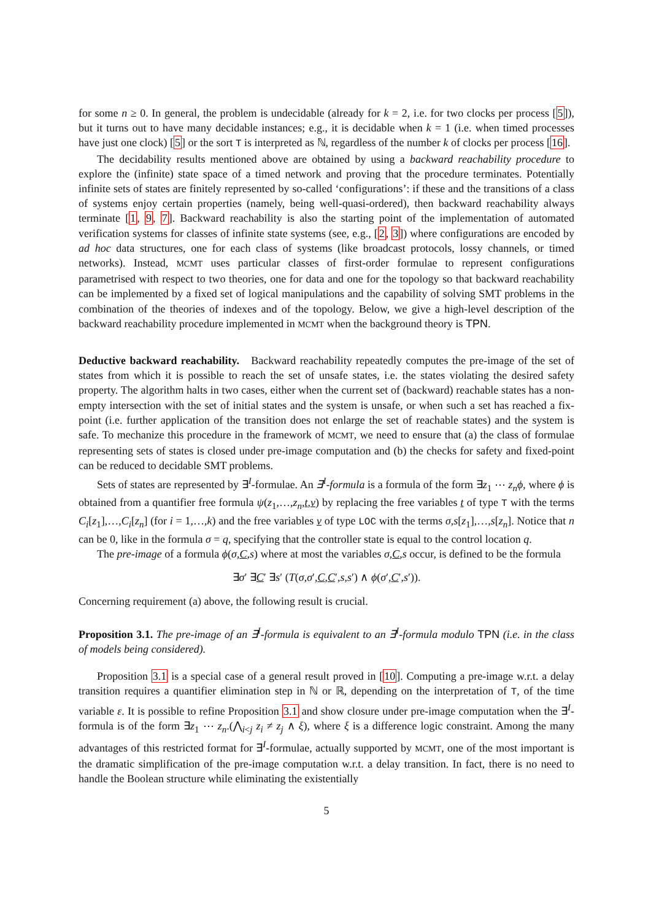for some n ≥ 0. In general, the problem is undecidable (already for k = 2, i.e. for two clocks per process [5]), but it turns out to have many decidable instances; e.g., it is decidable when k = 1 (i.e. when timed processes have just one clock) [5] or the sort T is interpreted as ℕ, regardless of the number k of clocks per process [16].
The decidability results mentioned above are obtained by using a backward reachability procedure to explore the (infinite) state space of a timed network and proving that the procedure terminates. Potentially infinite sets of states are finitely represented by so-called ‘configurations’: if these and the transitions of a class of systems enjoy certain properties (namely, being well-quasi-ordered), then backward reachability always terminate [1, 9, 7]. Backward reachability is also the starting point of the implementation of automated verification systems for classes of infinite state systems (see, e.g., [2, 3]) where configurations are encoded by ad hoc data structures, one for each class of systems (like broadcast protocols, lossy channels, or timed networks). Instead, MCMT uses particular classes of first-order formulae to represent configurations parametrised with respect to two theories, one for data and one for the topology so that backward reachability can be implemented by a fixed set of logical manipulations and the capability of solving SMT problems in the combination of the theories of indexes and of the topology. Below, we give a high-level description of the backward reachability procedure implemented in MCMT when the background theory is TPN.
Deductive backward reachability. Backward reachability repeatedly computes the pre-image of the set of states from which it is possible to reach the set of unsafe states, i.e. the states violating the desired safety property. The algorithm halts in two cases, either when the current set of (backward) reachable states has a non-empty intersection with the set of initial states and the system is unsafe, or when such a set has reached a fix-point (i.e. further application of the transition does not enlarge the set of reachable states) and the system is safe. To mechanize this procedure in the framework of MCMT, we need to ensure that (a) the class of formulae representing sets of states is closed under pre-image computation and (b) the checks for safety and fixed-point can be reduced to decidable SMT problems.
Sets of states are represented by ∃<sup>I</sup>-formulae. An ∃<sup>I</sup>-formula is a formula of the form ∃z<sub>1</sub> ⋯ z<sub>n</sub> ϕ, where ϕ is obtained from a quantifier free formula ψ(z<sub>1</sub>,…,z<sub>n</sub>,t,v) by replacing the free variables t of type T with the terms C<sub>i</sub>[z<sub>1</sub>],…,C<sub>i</sub>[z<sub>n</sub>] (for i = 1,…,k) and the free variables v of type LOC with the terms σ,s[z<sub>1</sub>],…,s[z<sub>n</sub>]. Notice that n can be 0, like in the formula σ = q, specifying that the controller state is equal to the control location q.
The pre-image of a formula ϕ(σ,C,s) where at most the variables σ,C,s occur, is defined to be the formula
∃σ′ ∃C′ ∃s′ (T(σ,σ′,C,C′,s,s′) ∧ ϕ(σ′,C′,s′)).
Concerning requirement (a) above, the following result is crucial.
Proposition 3.1. The pre-image of an ∃<sup>I</sup>-formula is equivalent to an ∃<sup>I</sup>-formula modulo TPN (i.e. in the class of models being considered).
Proposition 3.1 is a special case of a general result proved in [10]. Computing a pre-image w.r.t. a delay transition requires a quantifier elimination step in ℕ or ℝ, depending on the interpretation of T, of the time variable ε. It is possible to refine Proposition 3.1 and show closure under pre-image computation when the ∃<sup>I</sup>-formula is of the form ∃z<sub>1</sub> ⋯ z<sub>n</sub>.(⋀<sub>i<j</sub> z<sub>i</sub> ≠ z<sub>j</sub> ∧ ξ), where ξ is a difference logic constraint. Among the many advantages of this restricted format for ∃<sup>I</sup>-formulae, actually supported by MCMT, one of the most important is the dramatic simplification of the pre-image computation w.r.t. a delay transition. In fact, there is no need to handle the Boolean structure while eliminating the existentially
5